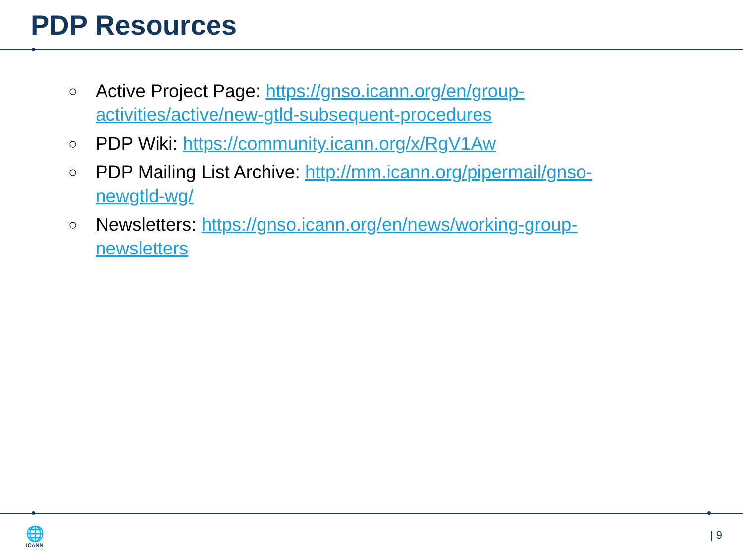PDP Resources
○ Active Project Page: https://gnso.icann.org/en/group-activities/active/new-gtld-subsequent-procedures
○ PDP Wiki: https://community.icann.org/x/RgV1Aw
○ PDP Mailing List Archive: http://mm.icann.org/pipermail/gnso-newgtld-wg/
○ Newsletters: https://gnso.icann.org/en/news/working-group-newsletters
🌐
ICANN
| 9